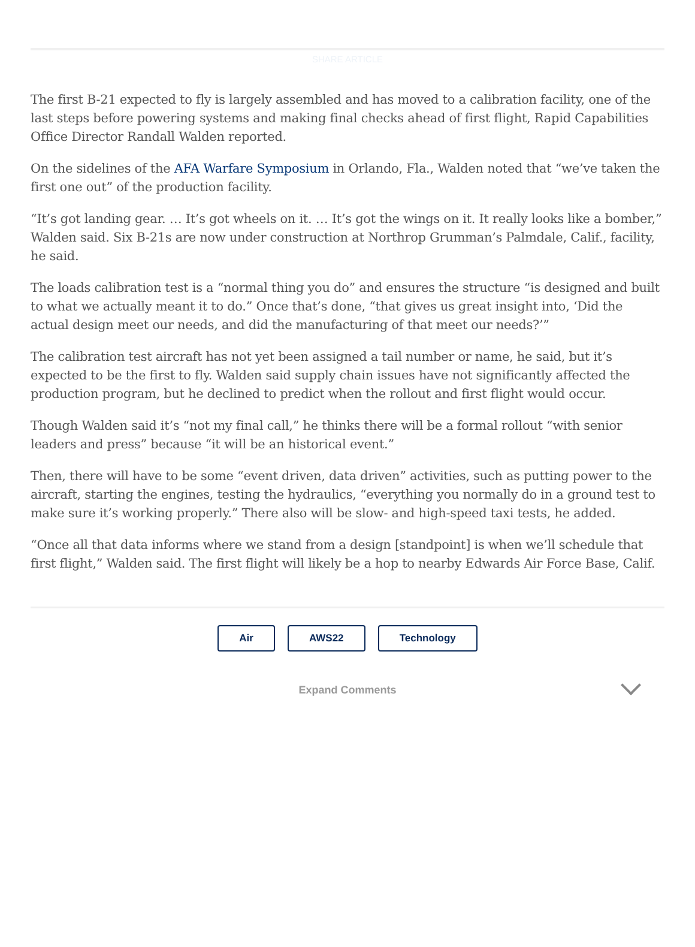SHARE ARTICLE
The first B-21 expected to fly is largely assembled and has moved to a calibration facility, one of the last steps before powering systems and making final checks ahead of first flight, Rapid Capabilities Office Director Randall Walden reported.
On the sidelines of the AFA Warfare Symposium in Orlando, Fla., Walden noted that “we’ve taken the first one out” of the production facility.
“It’s got landing gear. … It’s got wheels on it. … It’s got the wings on it. It really looks like a bomber,” Walden said. Six B-21s are now under construction at Northrop Grumman’s Palmdale, Calif., facility, he said.
The loads calibration test is a “normal thing you do” and ensures the structure “is designed and built to what we actually meant it to do.” Once that’s done, “that gives us great insight into, ‘Did the actual design meet our needs, and did the manufacturing of that meet our needs?’”
The calibration test aircraft has not yet been assigned a tail number or name, he said, but it’s expected to be the first to fly. Walden said supply chain issues have not significantly affected the production program, but he declined to predict when the rollout and first flight would occur.
Though Walden said it’s “not my final call,” he thinks there will be a formal rollout “with senior leaders and press” because “it will be an historical event.”
Then, there will have to be some “event driven, data driven” activities, such as putting power to the aircraft, starting the engines, testing the hydraulics, “everything you normally do in a ground test to make sure it’s working properly.” There also will be slow- and high-speed taxi tests, he added.
“Once all that data informs where we stand from a design [standpoint] is when we’ll schedule that first flight,” Walden said. The first flight will likely be a hop to nearby Edwards Air Force Base, Calif.
Air AWS22 Technology
Expand Comments